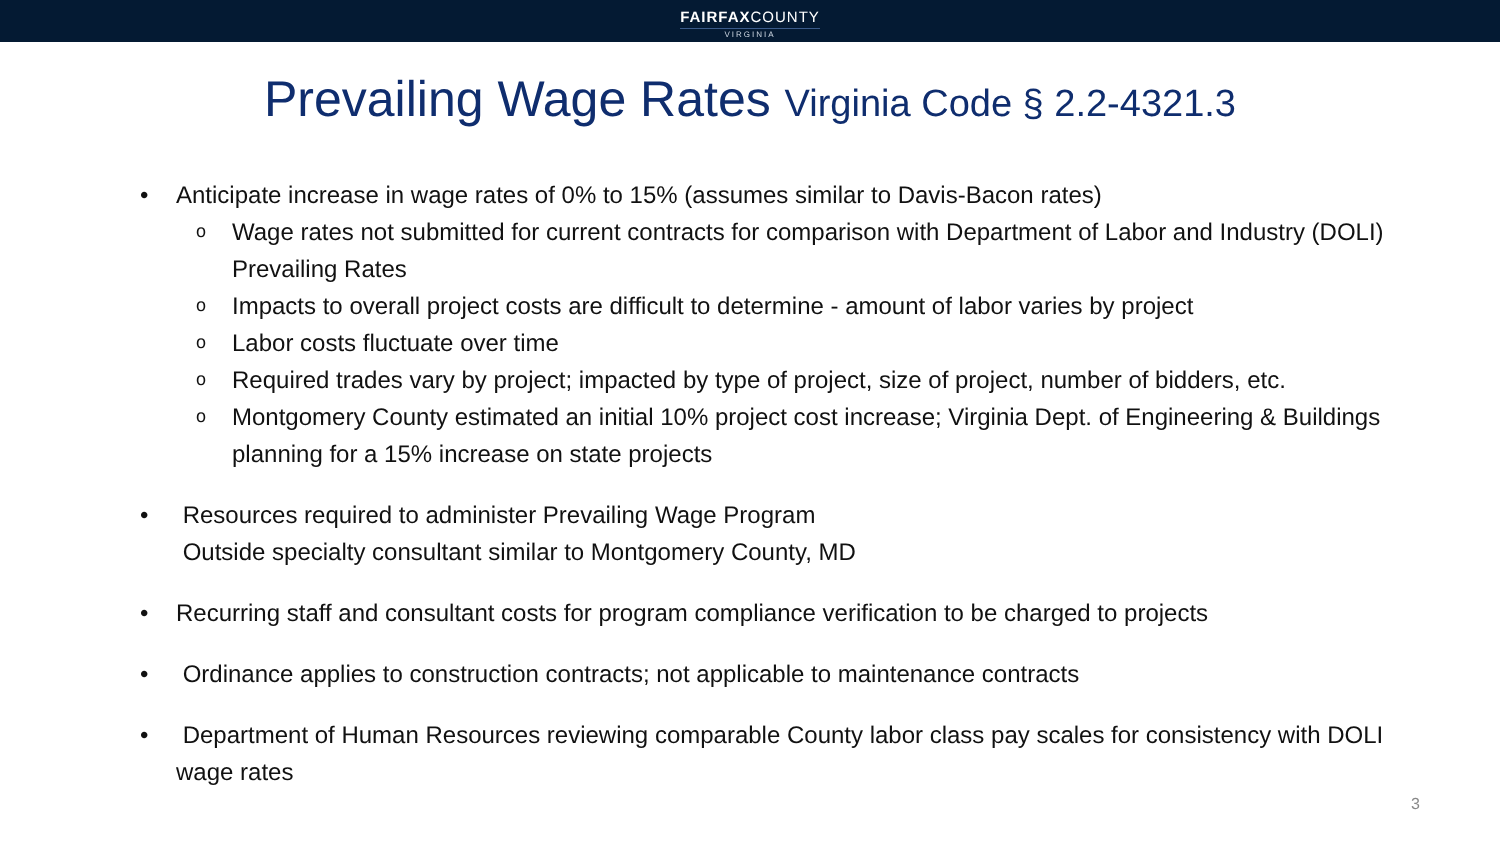FAIRFAXCOUNTY VIRGINIA
Prevailing Wage Rates Virginia Code § 2.2-4321.3
• Anticipate increase in wage rates of 0% to 15% (assumes similar to Davis-Bacon rates)
o
Wage rates not submitted for current contracts for comparison with Department of Labor and Industry (DOLI) Prevailing Rates
o
Impacts to overall project costs are difficult to determine - amount of labor varies by project
o
Labor costs fluctuate over time
o
Required trades vary by project; impacted by type of project, size of project, number of bidders, etc.
o
Montgomery County estimated an initial 10% project cost increase; Virginia Dept. of Engineering & Buildings planning for a 15% increase on state projects
• Resources required to administer Prevailing Wage Program
Outside specialty consultant similar to Montgomery County, MD
• Recurring staff and consultant costs for program compliance verification to be charged to projects
• Ordinance applies to construction contracts; not applicable to maintenance contracts
• Department of Human Resources reviewing comparable County labor class pay scales for consistency with DOLI wage rates
3